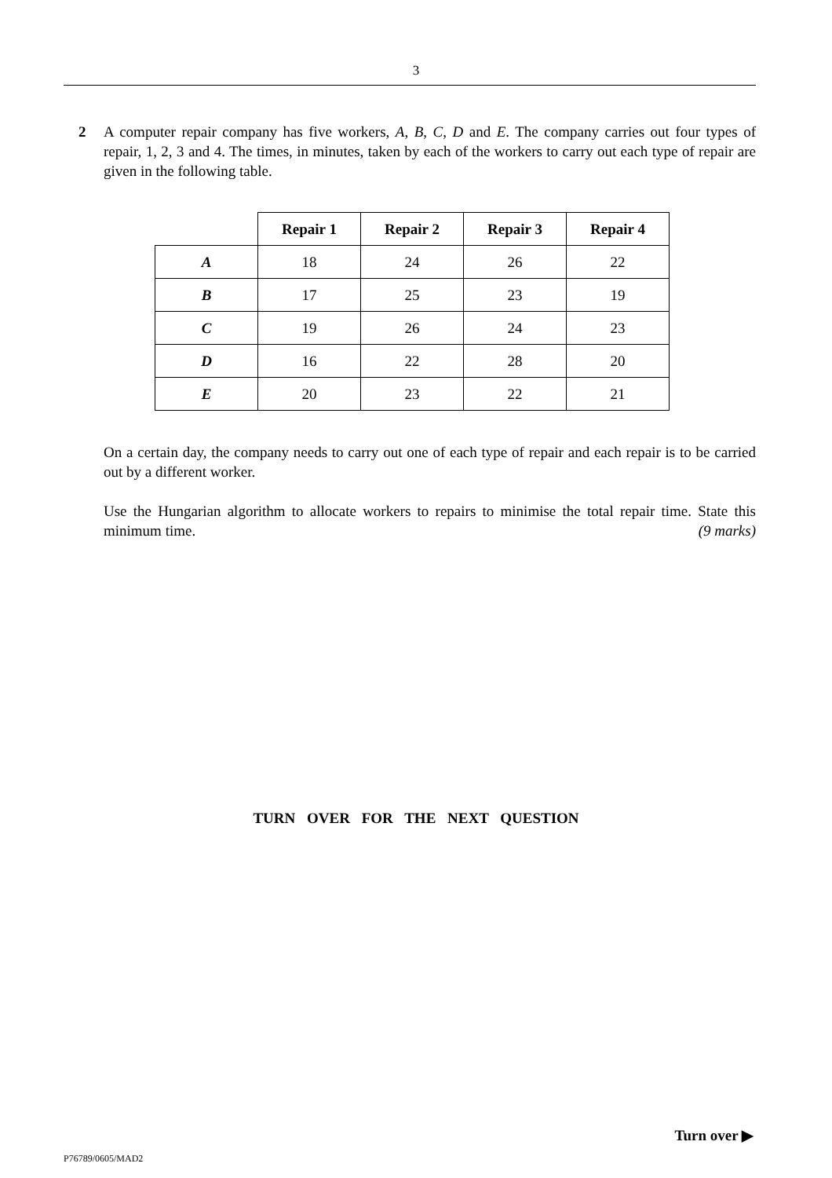3
2 A computer repair company has five workers, A, B, C, D and E. The company carries out four types of repair, 1, 2, 3 and 4. The times, in minutes, taken by each of the workers to carry out each type of repair are given in the following table.
| | Repair 1 | Repair 2 | Repair 3 | Repair 4 |
| --- | --- | --- | --- | --- |
| A | 18 | 24 | 26 | 22 |
| B | 17 | 25 | 23 | 19 |
| C | 19 | 26 | 24 | 23 |
| D | 16 | 22 | 28 | 20 |
| E | 20 | 23 | 22 | 21 |
On a certain day, the company needs to carry out one of each type of repair and each repair is to be carried out by a different worker.
Use the Hungarian algorithm to allocate workers to repairs to minimise the total repair time. State this minimum time. (9 marks)
TURN OVER FOR THE NEXT QUESTION
Turn over ▶
P76789/0605/MAD2